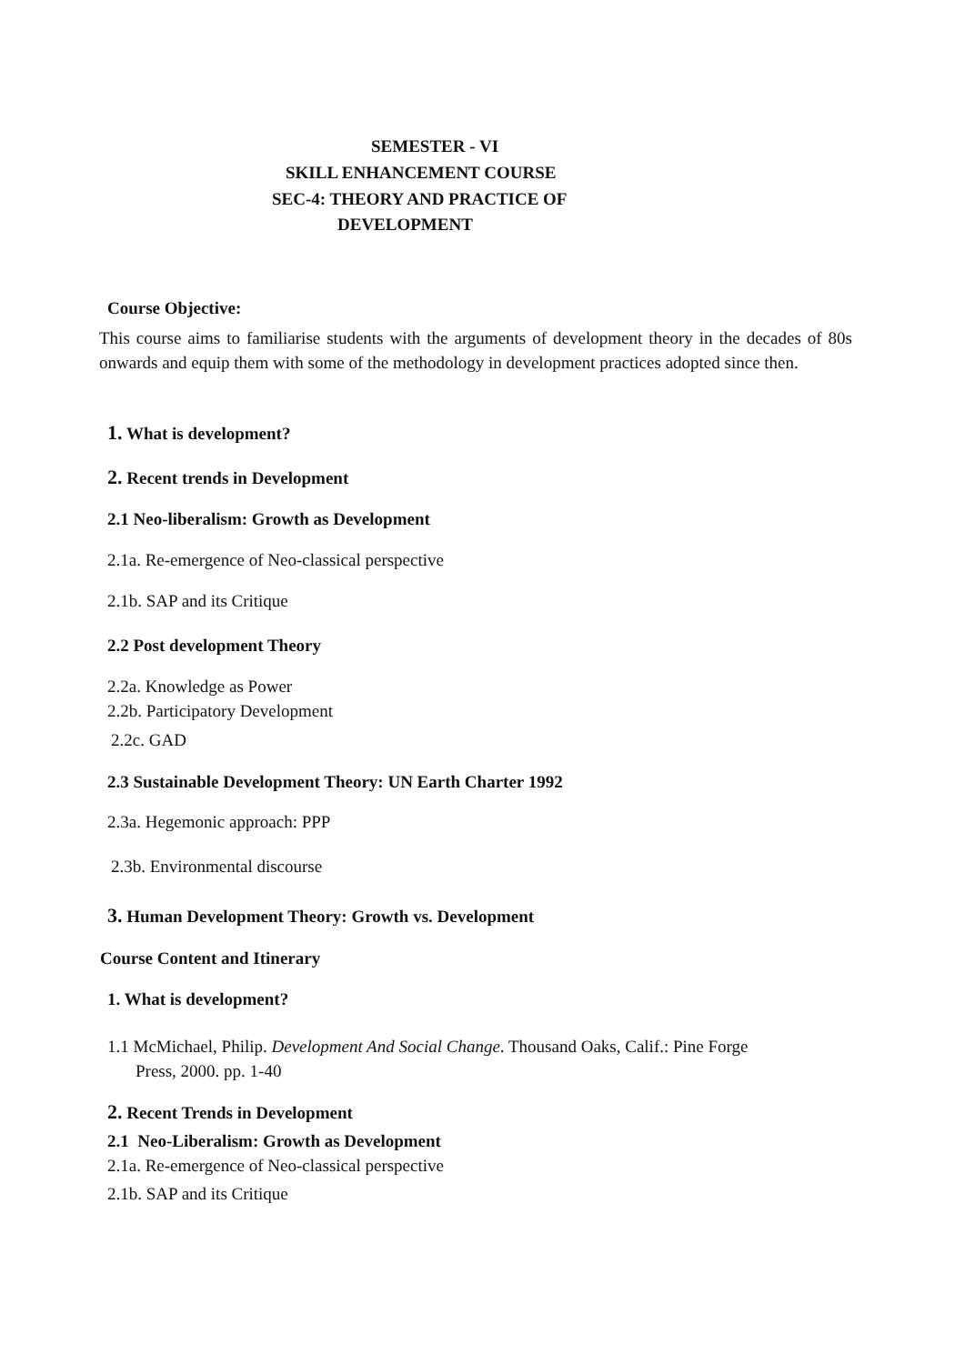SEMESTER - VI
SKILL ENHANCEMENT COURSE
SEC-4: THEORY AND PRACTICE OF
DEVELOPMENT
Course Objective:
This course aims to familiarise students with the arguments of development theory in the decades of 80s onwards and equip them with some of the methodology in development practices adopted since then.
1. What is development?
2. Recent trends in Development
2.1 Neo-liberalism: Growth as Development
2.1a. Re-emergence of Neo-classical perspective
2.1b. SAP and its Critique
2.2 Post development Theory
2.2a. Knowledge as Power
2.2b. Participatory Development
2.2c. GAD
2.3 Sustainable Development Theory: UN Earth Charter 1992
2.3a. Hegemonic approach: PPP
2.3b. Environmental discourse
3. Human Development Theory: Growth vs. Development
Course Content and Itinerary
1. What is development?
1.1 McMichael, Philip. Development And Social Change. Thousand Oaks, Calif.: Pine Forge
Press, 2000. pp. 1-40
2. Recent Trends in Development
2.1 Neo-Liberalism: Growth as Development
2.1a. Re-emergence of Neo-classical perspective
2.1b. SAP and its Critique